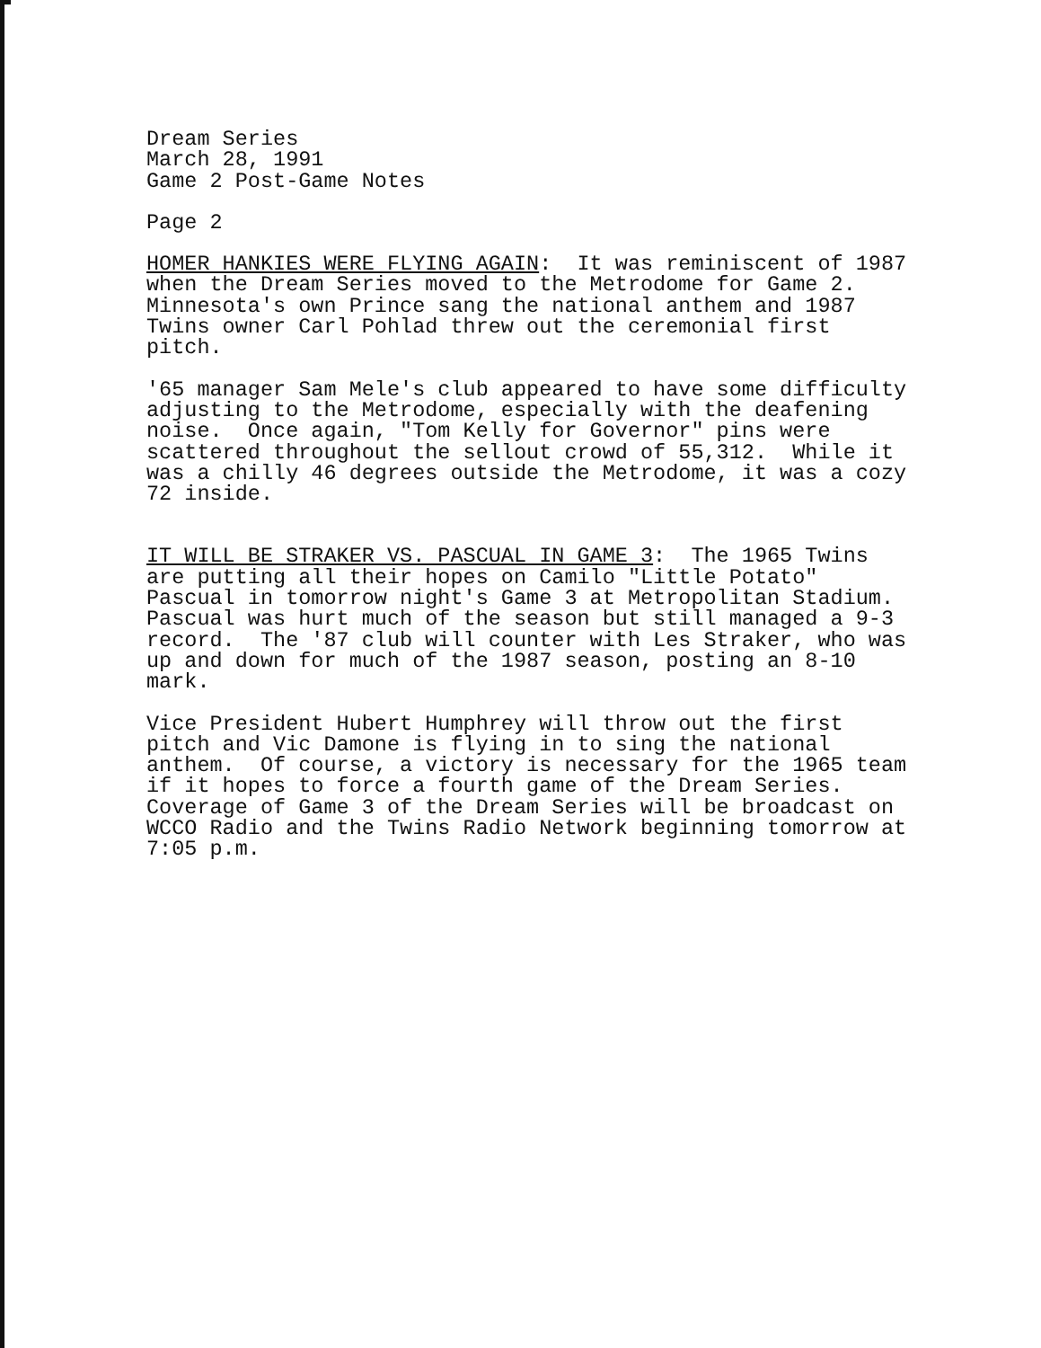Dream Series March 28, 1991 Game 2 Post-Game Notes
Page 2
HOMER HANKIES WERE FLYING AGAIN: It was reminiscent of 1987 when the Dream Series moved to the Metrodome for Game 2. Minnesota's own Prince sang the national anthem and 1987 Twins owner Carl Pohlad threw out the ceremonial first pitch.
'65 manager Sam Mele's club appeared to have some difficulty adjusting to the Metrodome, especially with the deafening noise. Once again, "Tom Kelly for Governor" pins were scattered throughout the sellout crowd of 55,312. While it was a chilly 46 degrees outside the Metrodome, it was a cozy 72 inside.
IT WILL BE STRAKER VS. PASCUAL IN GAME 3: The 1965 Twins are putting all their hopes on Camilo "Little Potato" Pascual in tomorrow night's Game 3 at Metropolitan Stadium. Pascual was hurt much of the season but still managed a 9-3 record. The '87 club will counter with Les Straker, who was up and down for much of the 1987 season, posting an 8-10 mark.
Vice President Hubert Humphrey will throw out the first pitch and Vic Damone is flying in to sing the national anthem. Of course, a victory is necessary for the 1965 team if it hopes to force a fourth game of the Dream Series. Coverage of Game 3 of the Dream Series will be broadcast on WCCO Radio and the Twins Radio Network beginning tomorrow at 7:05 p.m.